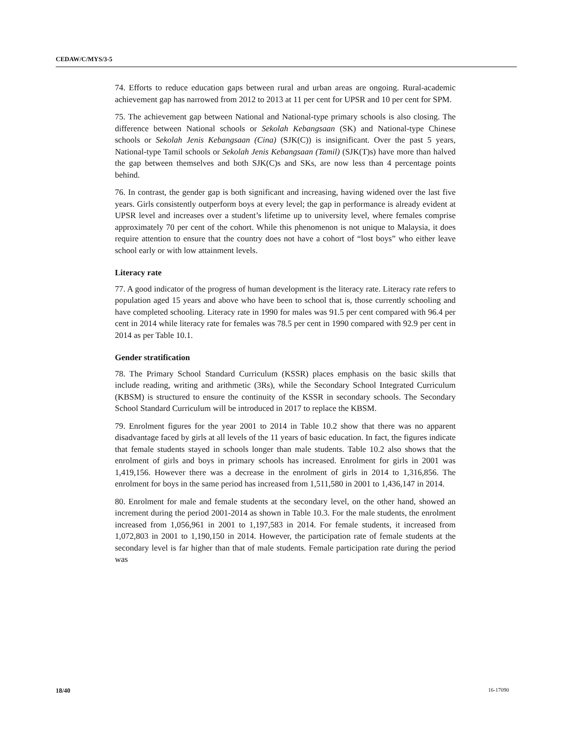CEDAW/C/MYS/3-5
74. Efforts to reduce education gaps between rural and urban areas are ongoing. Rural-academic achievement gap has narrowed from 2012 to 2013 at 11 per cent for UPSR and 10 per cent for SPM.
75. The achievement gap between National and National-type primary schools is also closing. The difference between National schools or Sekolah Kebangsaan (SK) and National-type Chinese schools or Sekolah Jenis Kebangsaan (Cina) (SJK(C)) is insignificant. Over the past 5 years, National-type Tamil schools or Sekolah Jenis Kebangsaan (Tamil) (SJK(T)s) have more than halved the gap between themselves and both SJK(C)s and SKs, are now less than 4 percentage points behind.
76. In contrast, the gender gap is both significant and increasing, having widened over the last five years. Girls consistently outperform boys at every level; the gap in performance is already evident at UPSR level and increases over a student’s lifetime up to university level, where females comprise approximately 70 per cent of the cohort. While this phenomenon is not unique to Malaysia, it does require attention to ensure that the country does not have a cohort of “lost boys” who either leave school early or with low attainment levels.
Literacy rate
77. A good indicator of the progress of human development is the literacy rate. Literacy rate refers to population aged 15 years and above who have been to school that is, those currently schooling and have completed schooling. Literacy rate in 1990 for males was 91.5 per cent compared with 96.4 per cent in 2014 while literacy rate for females was 78.5 per cent in 1990 compared with 92.9 per cent in 2014 as per Table 10.1.
Gender stratification
78. The Primary School Standard Curriculum (KSSR) places emphasis on the basic skills that include reading, writing and arithmetic (3Rs), while the Secondary School Integrated Curriculum (KBSM) is structured to ensure the continuity of the KSSR in secondary schools. The Secondary School Standard Curriculum will be introduced in 2017 to replace the KBSM.
79. Enrolment figures for the year 2001 to 2014 in Table 10.2 show that there was no apparent disadvantage faced by girls at all levels of the 11 years of basic education. In fact, the figures indicate that female students stayed in schools longer than male students. Table 10.2 also shows that the enrolment of girls and boys in primary schools has increased. Enrolment for girls in 2001 was 1,419,156. However there was a decrease in the enrolment of girls in 2014 to 1,316,856. The enrolment for boys in the same period has increased from 1,511,580 in 2001 to 1,436,147 in 2014.
80. Enrolment for male and female students at the secondary level, on the other hand, showed an increment during the period 2001-2014 as shown in Table 10.3. For the male students, the enrolment increased from 1,056,961 in 2001 to 1,197,583 in 2014. For female students, it increased from 1,072,803 in 2001 to 1,190,150 in 2014. However, the participation rate of female students at the secondary level is far higher than that of male students. Female participation rate during the period was
18/40 16-17090